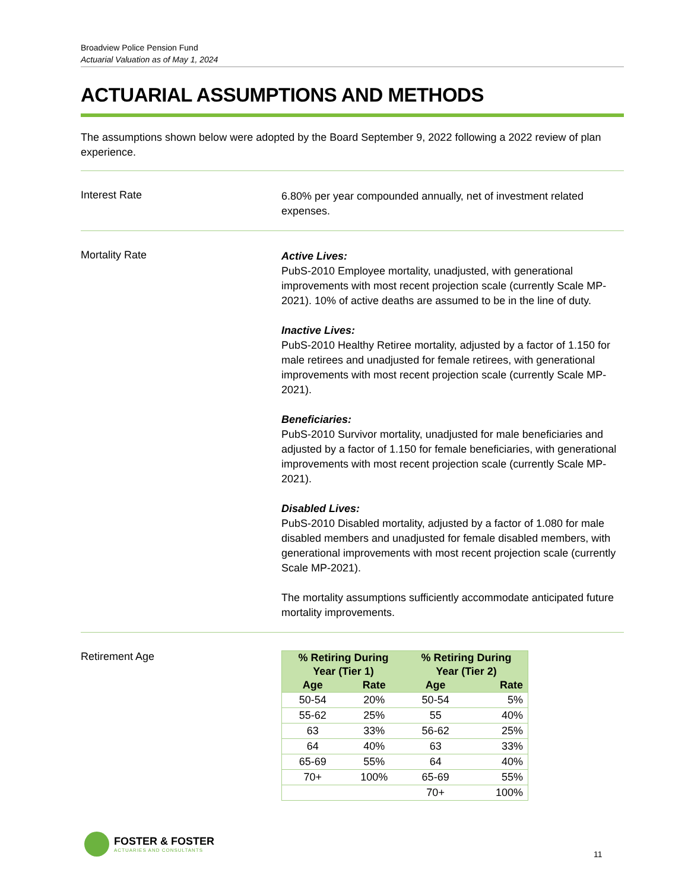Broadview Police Pension Fund
Actuarial Valuation as of May 1, 2024
ACTUARIAL ASSUMPTIONS AND METHODS
The assumptions shown below were adopted by the Board September 9, 2022 following a 2022 review of plan experience.
Interest Rate
6.80% per year compounded annually, net of investment related expenses.
Mortality Rate
Active Lives:
PubS-2010 Employee mortality, unadjusted, with generational improvements with most recent projection scale (currently Scale MP-2021). 10% of active deaths are assumed to be in the line of duty.
Inactive Lives:
PubS-2010 Healthy Retiree mortality, adjusted by a factor of 1.150 for male retirees and unadjusted for female retirees, with generational improvements with most recent projection scale (currently Scale MP-2021).
Beneficiaries:
PubS-2010 Survivor mortality, unadjusted for male beneficiaries and adjusted by a factor of 1.150 for female beneficiaries, with generational improvements with most recent projection scale (currently Scale MP-2021).
Disabled Lives:
PubS-2010 Disabled mortality, adjusted by a factor of 1.080 for male disabled members and unadjusted for female disabled members, with generational improvements with most recent projection scale (currently Scale MP-2021).
The mortality assumptions sufficiently accommodate anticipated future mortality improvements.
Retirement Age
| % Retiring During Year (Tier 1) | | % Retiring During Year (Tier 2) | |
| --- | --- | --- | --- |
| Age | Rate | Age | Rate |
| 50-54 | 20% | 50-54 | 5% |
| 55-62 | 25% | 55 | 40% |
| 63 | 33% | 56-62 | 25% |
| 64 | 40% | 63 | 33% |
| 65-69 | 55% | 64 | 40% |
| 70+ | 100% | 65-69 | 55% |
| | | 70+ | 100% |
FOSTER & FOSTER
ACTUARIES AND CONSULTANTS
11